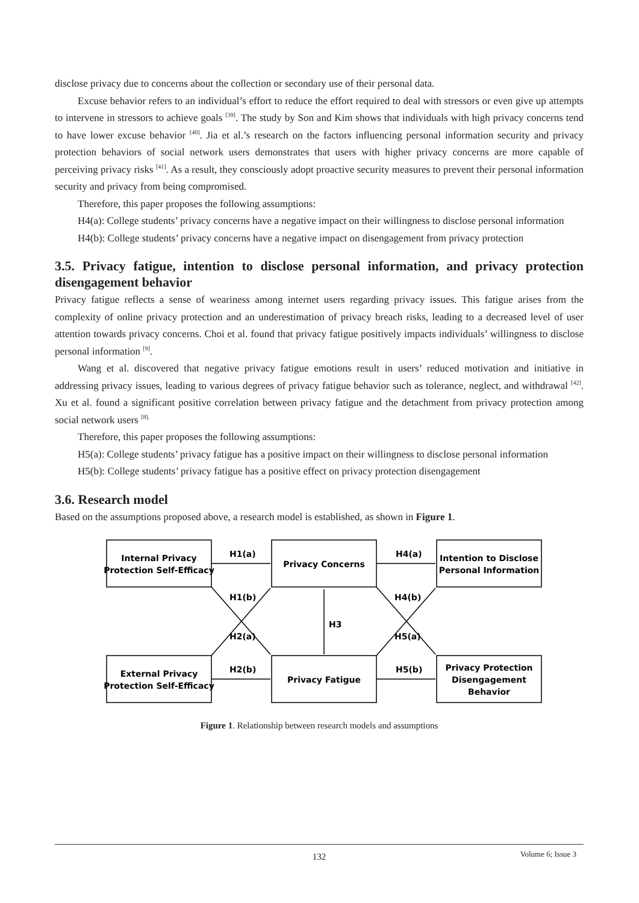disclose privacy due to concerns about the collection or secondary use of their personal data.
Excuse behavior refers to an individual’s effort to reduce the effort required to deal with stressors or even give up attempts to intervene in stressors to achieve goals <sup>[39]</sup>. The study by Son and Kim shows that individuals with high privacy concerns tend to have lower excuse behavior <sup>[40]</sup>. Jia et al.’s research on the factors influencing personal information security and privacy protection behaviors of social network users demonstrates that users with higher privacy concerns are more capable of perceiving privacy risks <sup>[41]</sup>. As a result, they consciously adopt proactive security measures to prevent their personal information security and privacy from being compromised.
Therefore, this paper proposes the following assumptions:
H4(a): College students’ privacy concerns have a negative impact on their willingness to disclose personal information
H4(b): College students’ privacy concerns have a negative impact on disengagement from privacy protection
3.5. Privacy fatigue, intention to disclose personal information, and privacy protection disengagement behavior
Privacy fatigue reflects a sense of weariness among internet users regarding privacy issues. This fatigue arises from the complexity of online privacy protection and an underestimation of privacy breach risks, leading to a decreased level of user attention towards privacy concerns. Choi et al. found that privacy fatigue positively impacts individuals’ willingness to disclose personal information <sup>[9]</sup>.
Wang et al. discovered that negative privacy fatigue emotions result in users’ reduced motivation and initiative in addressing privacy issues, leading to various degrees of privacy fatigue behavior such as tolerance, neglect, and withdrawal <sup>[42]</sup>. Xu et al. found a significant positive correlation between privacy fatigue and the detachment from privacy protection among social network users <sup>[8].</sup>
Therefore, this paper proposes the following assumptions:
H5(a): College students’ privacy fatigue has a positive impact on their willingness to disclose personal information
H5(b): College students’ privacy fatigue has a positive effect on privacy protection disengagement
3.6. Research model
Based on the assumptions proposed above, a research model is established, as shown in Figure 1.
Internal Privacy
Protection Self-Efficacy
Privacy Concerns
Intention to Disclose
Personal Information
External Privacy
Protection Self-Efficacy
Privacy Fatigue
Privacy Protection
Disengagement
Behavior
H1(a)
H4(a)
H2(b)
H5(b)
H3
H1(b)
H2(a)
H4(b)
H5(a)
Figure 1. Relationship between research models and assumptions
132
Volume 6; Issue 3